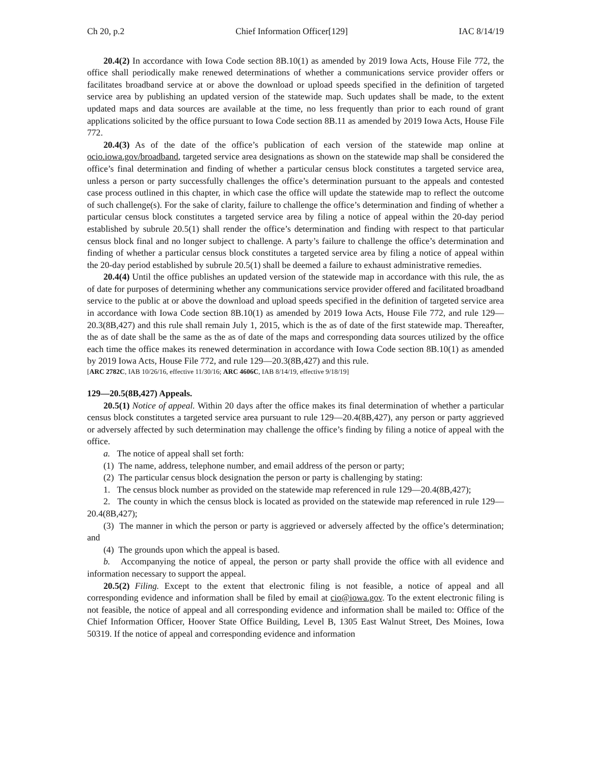Ch 20, p.2 Chief Information Officer[129] IAC 8/14/19
20.4(2) In accordance with Iowa Code section 8B.10(1) as amended by 2019 Iowa Acts, House File 772, the office shall periodically make renewed determinations of whether a communications service provider offers or facilitates broadband service at or above the download or upload speeds specified in the definition of targeted service area by publishing an updated version of the statewide map. Such updates shall be made, to the extent updated maps and data sources are available at the time, no less frequently than prior to each round of grant applications solicited by the office pursuant to Iowa Code section 8B.11 as amended by 2019 Iowa Acts, House File 772.
20.4(3) As of the date of the office’s publication of each version of the statewide map online at ocio.iowa.gov/broadband, targeted service area designations as shown on the statewide map shall be considered the office’s final determination and finding of whether a particular census block constitutes a targeted service area, unless a person or party successfully challenges the office’s determination pursuant to the appeals and contested case process outlined in this chapter, in which case the office will update the statewide map to reflect the outcome of such challenge(s). For the sake of clarity, failure to challenge the office’s determination and finding of whether a particular census block constitutes a targeted service area by filing a notice of appeal within the 20-day period established by subrule 20.5(1) shall render the office’s determination and finding with respect to that particular census block final and no longer subject to challenge. A party’s failure to challenge the office’s determination and finding of whether a particular census block constitutes a targeted service area by filing a notice of appeal within the 20-day period established by subrule 20.5(1) shall be deemed a failure to exhaust administrative remedies.
20.4(4) Until the office publishes an updated version of the statewide map in accordance with this rule, the as of date for purposes of determining whether any communications service provider offered and facilitated broadband service to the public at or above the download and upload speeds specified in the definition of targeted service area in accordance with Iowa Code section 8B.10(1) as amended by 2019 Iowa Acts, House File 772, and rule 129—20.3(8B,427) and this rule shall remain July 1, 2015, which is the as of date of the first statewide map. Thereafter, the as of date shall be the same as the as of date of the maps and corresponding data sources utilized by the office each time the office makes its renewed determination in accordance with Iowa Code section 8B.10(1) as amended by 2019 Iowa Acts, House File 772, and rule 129—20.3(8B,427) and this rule.
[ARC 2782C, IAB 10/26/16, effective 11/30/16; ARC 4606C, IAB 8/14/19, effective 9/18/19]
129—20.5(8B,427) Appeals.
20.5(1) Notice of appeal. Within 20 days after the office makes its final determination of whether a particular census block constitutes a targeted service area pursuant to rule 129—20.4(8B,427), any person or party aggrieved or adversely affected by such determination may challenge the office’s finding by filing a notice of appeal with the office.
a. The notice of appeal shall set forth:
(1) The name, address, telephone number, and email address of the person or party;
(2) The particular census block designation the person or party is challenging by stating:
1. The census block number as provided on the statewide map referenced in rule 129—20.4(8B,427);
2. The county in which the census block is located as provided on the statewide map referenced in rule 129—20.4(8B,427);
(3) The manner in which the person or party is aggrieved or adversely affected by the office’s determination; and
(4) The grounds upon which the appeal is based.
b. Accompanying the notice of appeal, the person or party shall provide the office with all evidence and information necessary to support the appeal.
20.5(2) Filing. Except to the extent that electronic filing is not feasible, a notice of appeal and all corresponding evidence and information shall be filed by email at cio@iowa.gov. To the extent electronic filing is not feasible, the notice of appeal and all corresponding evidence and information shall be mailed to: Office of the Chief Information Officer, Hoover State Office Building, Level B, 1305 East Walnut Street, Des Moines, Iowa 50319. If the notice of appeal and corresponding evidence and information